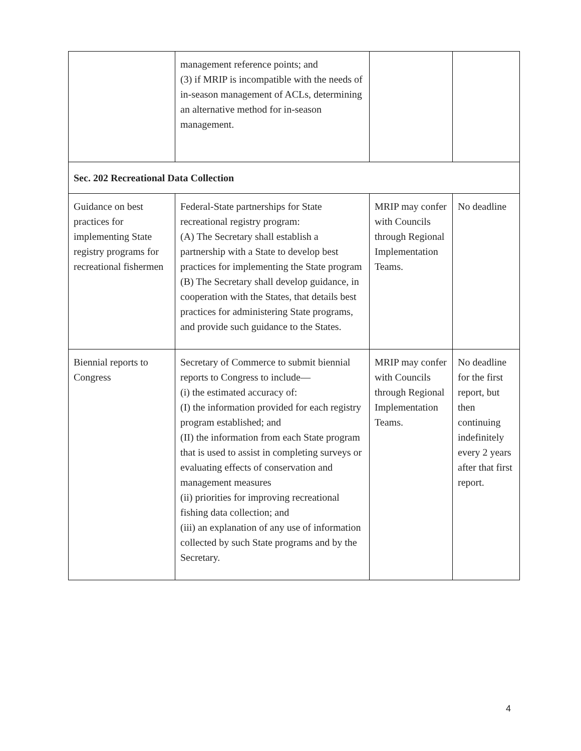| | management reference points; and (3) if MRIP is incompatible with the needs of in-season management of ACLs, determining an alternative method for in-season management. | | |
| Sec. 202 Recreational Data Collection | | | |
| Guidance on best practices for implementing State registry programs for recreational fishermen | Federal-State partnerships for State recreational registry program: (A) The Secretary shall establish a partnership with a State to develop best practices for implementing the State program (B) The Secretary shall develop guidance, in cooperation with the States, that details best practices for administering State programs, and provide such guidance to the States. | MRIP may confer with Councils through Regional Implementation Teams. | No deadline |
| Biennial reports to Congress | Secretary of Commerce to submit biennial reports to Congress to include— (i) the estimated accuracy of: (I) the information provided for each registry program established; and (II) the information from each State program that is used to assist in completing surveys or evaluating effects of conservation and management measures (ii) priorities for improving recreational fishing data collection; and (iii) an explanation of any use of information collected by such State programs and by the Secretary. | MRIP may confer with Councils through Regional Implementation Teams. | No deadline for the first report, but then continuing indefinitely every 2 years after that first report. |
4